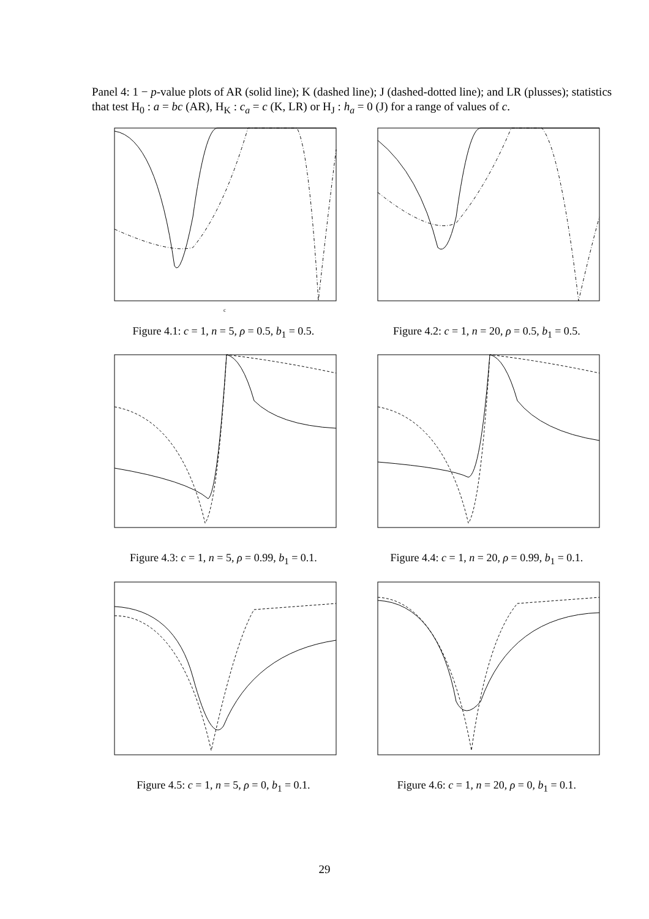Panel 4: 1 − p-value plots of AR (solid line); K (dashed line); J (dashed-dotted line); and LR (plusses); statistics that test H<sub>0</sub> : a = bc (AR), H<sub>K</sub> : c<sub>a</sub> = c (K, LR) or H<sub>J</sub> : h<sub>a</sub> = 0 (J) for a range of values of c.
c
Figure 4.1: c = 1, n = 5, ρ = 0.5, b<sub>1</sub> = 0.5.
Figure 4.2: c = 1, n = 20, ρ = 0.5, b<sub>1</sub> = 0.5.
Figure 4.3: c = 1, n = 5, ρ = 0.99, b<sub>1</sub> = 0.1.
Figure 4.4: c = 1, n = 20, ρ = 0.99, b<sub>1</sub> = 0.1.
Figure 4.5: c = 1, n = 5, ρ = 0, b<sub>1</sub> = 0.1.
Figure 4.6: c = 1, n = 20, ρ = 0, b<sub>1</sub> = 0.1.
29